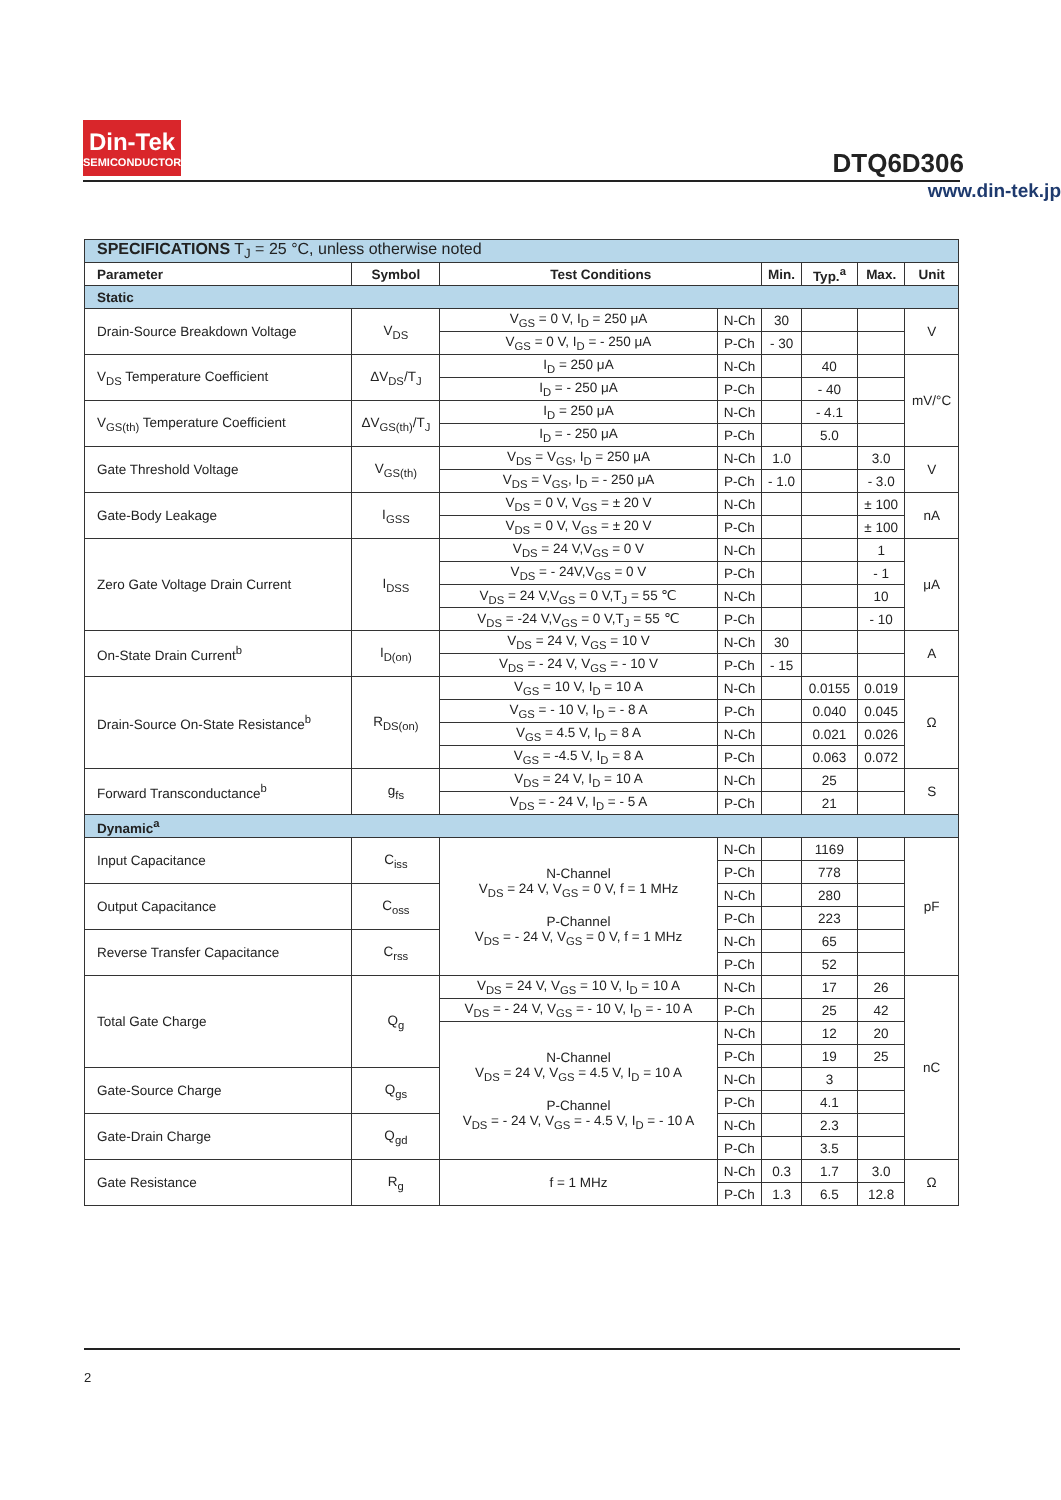Din-Tek
SEMICONDUCTOR
DTQ6D306
www.din-tek.jp
| SPECIFICATIONS T<sub>J</sub> = 25 °C, unless otherwise noted | | | | | | | |
| Parameter | Symbol | Test Conditions | | Min. | Typ.<sup>a</sup> | Max. | Unit |
| Static | | | | | | | |
| Drain-Source Breakdown Voltage | V<sub>DS</sub> | V<sub>GS</sub> = 0 V, I<sub>D</sub> = 250 μA | N-Ch | 30 | | | V |
| | | V<sub>GS</sub> = 0 V, I<sub>D</sub> = - 250 μA | P-Ch | - 30 | | | |
| V<sub>DS</sub> Temperature Coefficient | ΔV<sub>DS</sub>/T<sub>J</sub> | I<sub>D</sub> = 250 μA | N-Ch | | 40 | | mV/°C |
| | | I<sub>D</sub> = - 250 μA | P-Ch | | - 40 | | |
| V<sub>GS(th)</sub> Temperature Coefficient | ΔV<sub>GS(th)</sub>/T<sub>J</sub> | I<sub>D</sub> = 250 μA | N-Ch | | - 4.1 | | |
| | | I<sub>D</sub> = - 250 μA | P-Ch | | 5.0 | | |
| Gate Threshold Voltage | V<sub>GS(th)</sub> | V<sub>DS</sub> = V<sub>GS</sub>, I<sub>D</sub> = 250 μA | N-Ch | 1.0 | | 3.0 | V |
| | | V<sub>DS</sub> = V<sub>GS</sub>, I<sub>D</sub> = - 250 μA | P-Ch | - 1.0 | | - 3.0 | |
| Gate-Body Leakage | I<sub>GSS</sub> | V<sub>DS</sub> = 0 V, V<sub>GS</sub> = ± 20 V | N-Ch | | | ± 100 | nA |
| | | V<sub>DS</sub> = 0 V, V<sub>GS</sub> = ± 20 V | P-Ch | | | ± 100 | |
| Zero Gate Voltage Drain Current | I<sub>DSS</sub> | V<sub>DS</sub> = 24 V,V<sub>GS</sub> = 0 V | N-Ch | | | 1 | μA |
| | | V<sub>DS</sub> = - 24V,V<sub>GS</sub> = 0 V | P-Ch | | | - 1 | |
| | | V<sub>DS</sub> = 24 V,V<sub>GS</sub> = 0 V,T<sub>J</sub> = 55 ℃ | N-Ch | | | 10 | |
| | | V<sub>DS</sub> = -24 V,V<sub>GS</sub> = 0 V,T<sub>J</sub> = 55 ℃ | P-Ch | | | - 10 | |
| On-State Drain Current<sup>b</sup> | I<sub>D(on)</sub> | V<sub>DS</sub> = 24 V, V<sub>GS</sub> = 10 V | N-Ch | 30 | | | A |
| | | V<sub>DS</sub> = - 24 V, V<sub>GS</sub> = - 10 V | P-Ch | - 15 | | | |
| Drain-Source On-State Resistance<sup>b</sup> | R<sub>DS(on)</sub> | V<sub>GS</sub> = 10 V, I<sub>D</sub> = 10 A | N-Ch | | 0.0155 | 0.019 | Ω |
| | | V<sub>GS</sub> = - 10 V, I<sub>D</sub> = - 8 A | P-Ch | | 0.040 | 0.045 | |
| | | V<sub>GS</sub> = 4.5 V, I<sub>D</sub> = 8 A | N-Ch | | 0.021 | 0.026 | |
| | | V<sub>GS</sub> = -4.5 V, I<sub>D</sub> = 8 A | P-Ch | | 0.063 | 0.072 | |
| Forward Transconductance<sup>b</sup> | g<sub>fs</sub> | V<sub>DS</sub> = 24 V, I<sub>D</sub> = 10 A | N-Ch | | 25 | | S |
| | | V<sub>DS</sub> = - 24 V, I<sub>D</sub> = - 5 A | P-Ch | | 21 | | |
| Dynamic<sup>a</sup> | | | | | | | |
| Input Capacitance | C<sub>iss</sub> | N-Channel V<sub>DS</sub> = 24 V, V<sub>GS</sub> = 0 V, f = 1 MHz P-Channel V<sub>DS</sub> = - 24 V, V<sub>GS</sub> = 0 V, f = 1 MHz | N-Ch | | 1169 | | pF |
| | | | P-Ch | | 778 | | |
| Output Capacitance | C<sub>oss</sub> | | N-Ch | | 280 | | |
| | | | P-Ch | | 223 | | |
| Reverse Transfer Capacitance | C<sub>rss</sub> | | N-Ch | | 65 | | |
| | | | P-Ch | | 52 | | |
| Total Gate Charge | Q<sub>g</sub> | V<sub>DS</sub> = 24 V, V<sub>GS</sub> = 10 V, I<sub>D</sub> = 10 A | N-Ch | | 17 | 26 | nC |
| | | V<sub>DS</sub> = - 24 V, V<sub>GS</sub> = - 10 V, I<sub>D</sub> = - 10 A | P-Ch | | 25 | 42 | |
| | | N-Channel V<sub>DS</sub> = 24 V, V<sub>GS</sub> = 4.5 V, I<sub>D</sub> = 10 A P-Channel V<sub>DS</sub> = - 24 V, V<sub>GS</sub> = - 4.5 V, I<sub>D</sub> = - 10 A | N-Ch | | 12 | 20 | |
| | | | P-Ch | | 19 | 25 | |
| Gate-Source Charge | Q<sub>gs</sub> | | N-Ch | | 3 | | |
| | | | P-Ch | | 4.1 | | |
| Gate-Drain Charge | Q<sub>gd</sub> | | N-Ch | | 2.3 | | |
| | | | P-Ch | | 3.5 | | |
| Gate Resistance | R<sub>g</sub> | f = 1 MHz | N-Ch | 0.3 | 1.7 | 3.0 | Ω |
| | | | P-Ch | 1.3 | 6.5 | 12.8 | |
2